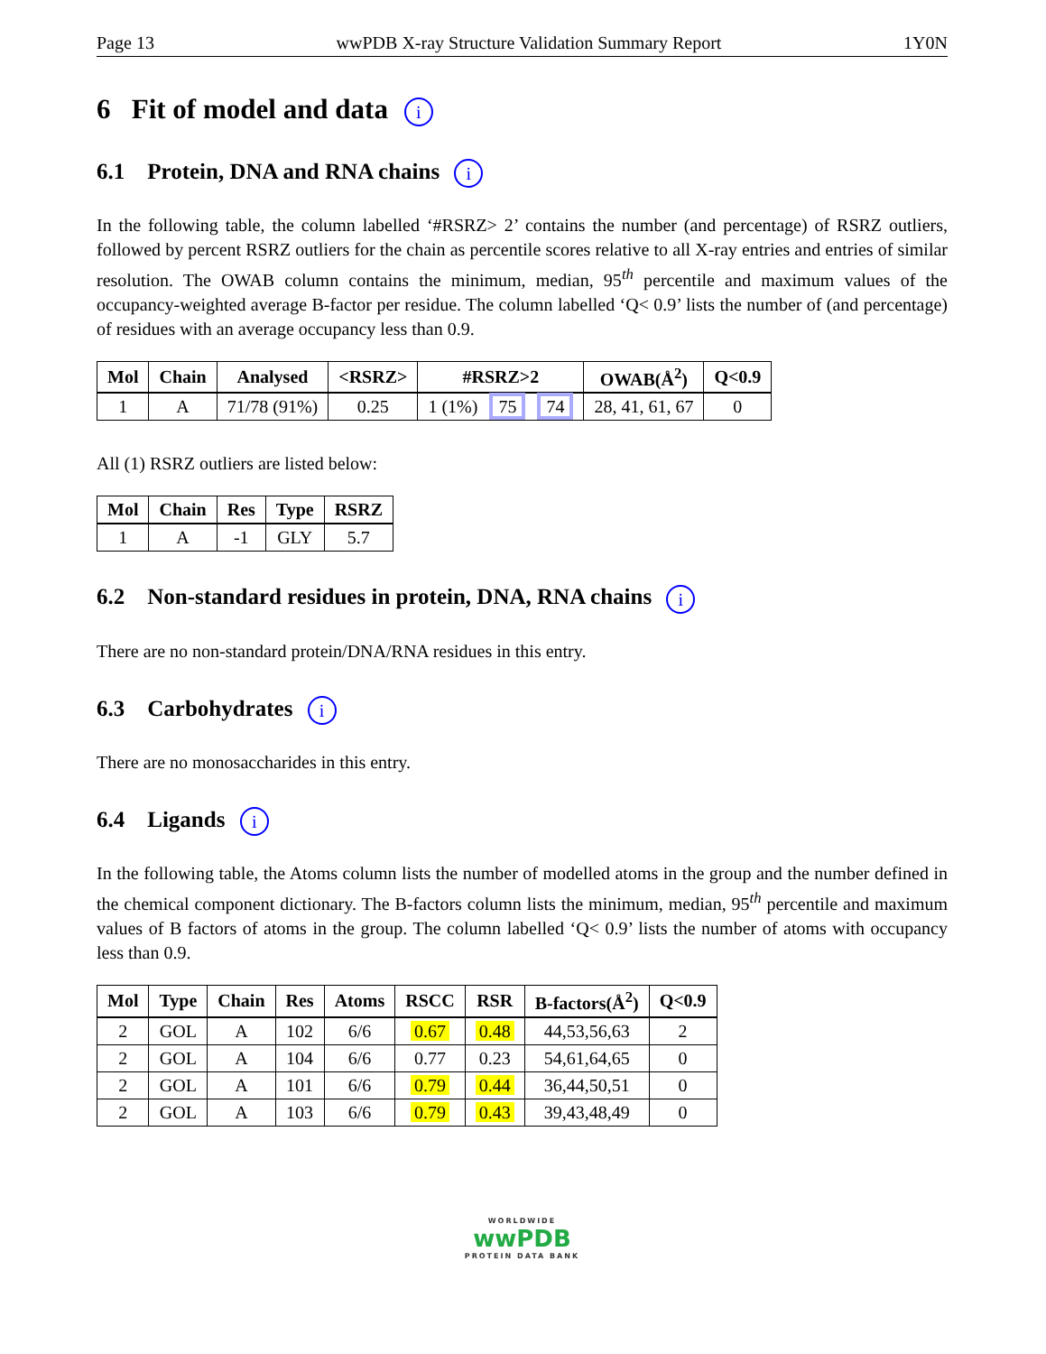Page 13 wwPDB X-ray Structure Validation Summary Report 1Y0N
6 Fit of model and data i
6.1 Protein, DNA and RNA chains i
In the following table, the column labelled ‘#RSRZ> 2’ contains the number (and percentage) of RSRZ outliers, followed by percent RSRZ outliers for the chain as percentile scores relative to all X-ray entries and entries of similar resolution. The OWAB column contains the minimum, median, 95<sup>th</sup> percentile and maximum values of the occupancy-weighted average B-factor per residue. The column labelled ‘Q< 0.9’ lists the number of (and percentage) of residues with an average occupancy less than 0.9.
| Mol | Chain | Analysed | <RSRZ> | #RSRZ>2 | OWAB(Å<sup>2</sup>) | Q<0.9 |
| --- | --- | --- | --- | --- | --- | --- |
| 1 | A | 71/78 (91%) | 0.25 | 1 (1%) 75 74 | 28, 41, 61, 67 | 0 |
All (1) RSRZ outliers are listed below:
| Mol | Chain | Res | Type | RSRZ |
| --- | --- | --- | --- | --- |
| 1 | A | -1 | GLY | 5.7 |
6.2 Non-standard residues in protein, DNA, RNA chains i
There are no non-standard protein/DNA/RNA residues in this entry.
6.3 Carbohydrates i
There are no monosaccharides in this entry.
6.4 Ligands i
In the following table, the Atoms column lists the number of modelled atoms in the group and the number defined in the chemical component dictionary. The B-factors column lists the minimum, median, 95<sup>th</sup> percentile and maximum values of B factors of atoms in the group. The column labelled ‘Q< 0.9’ lists the number of atoms with occupancy less than 0.9.
| Mol | Type | Chain | Res | Atoms | RSCC | RSR | B-factors(Å<sup>2</sup>) | Q<0.9 |
| --- | --- | --- | --- | --- | --- | --- | --- | --- |
| 2 | GOL | A | 102 | 6/6 | 0.67 | 0.48 | 44,53,56,63 | 2 |
| 2 | GOL | A | 104 | 6/6 | 0.77 | 0.23 | 54,61,64,65 | 0 |
| 2 | GOL | A | 101 | 6/6 | 0.79 | 0.44 | 36,44,50,51 | 0 |
| 2 | GOL | A | 103 | 6/6 | 0.79 | 0.43 | 39,43,48,49 | 0 |
WORLDWIDE
wwPDB
PROTEIN DATA BANK